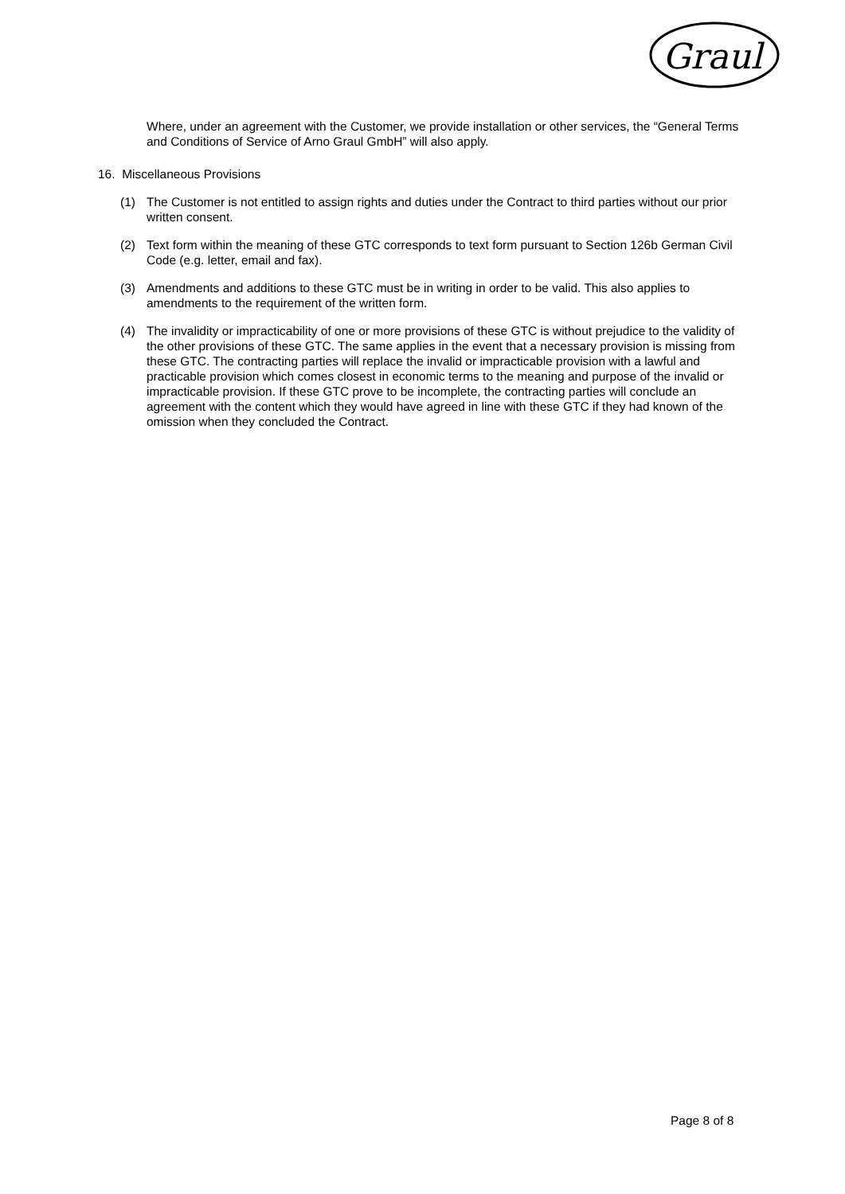Graul
Where, under an agreement with the Customer, we provide installation or other services, the “General Terms and Conditions of Service of Arno Graul GmbH” will also apply.
16. Miscellaneous Provisions
(1) The Customer is not entitled to assign rights and duties under the Contract to third parties without our prior written consent.
(2) Text form within the meaning of these GTC corresponds to text form pursuant to Section 126b German Civil Code (e.g. letter, email and fax).
(3) Amendments and additions to these GTC must be in writing in order to be valid. This also applies to amendments to the requirement of the written form.
(4) The invalidity or impracticability of one or more provisions of these GTC is without prejudice to the validity of the other provisions of these GTC. The same applies in the event that a necessary provision is missing from these GTC. The contracting parties will replace the invalid or impracticable provision with a lawful and practicable provision which comes closest in economic terms to the meaning and purpose of the invalid or impracticable provision. If these GTC prove to be incomplete, the contracting parties will conclude an agreement with the content which they would have agreed in line with these GTC if they had known of the omission when they concluded the Contract.
Page 8 of 8